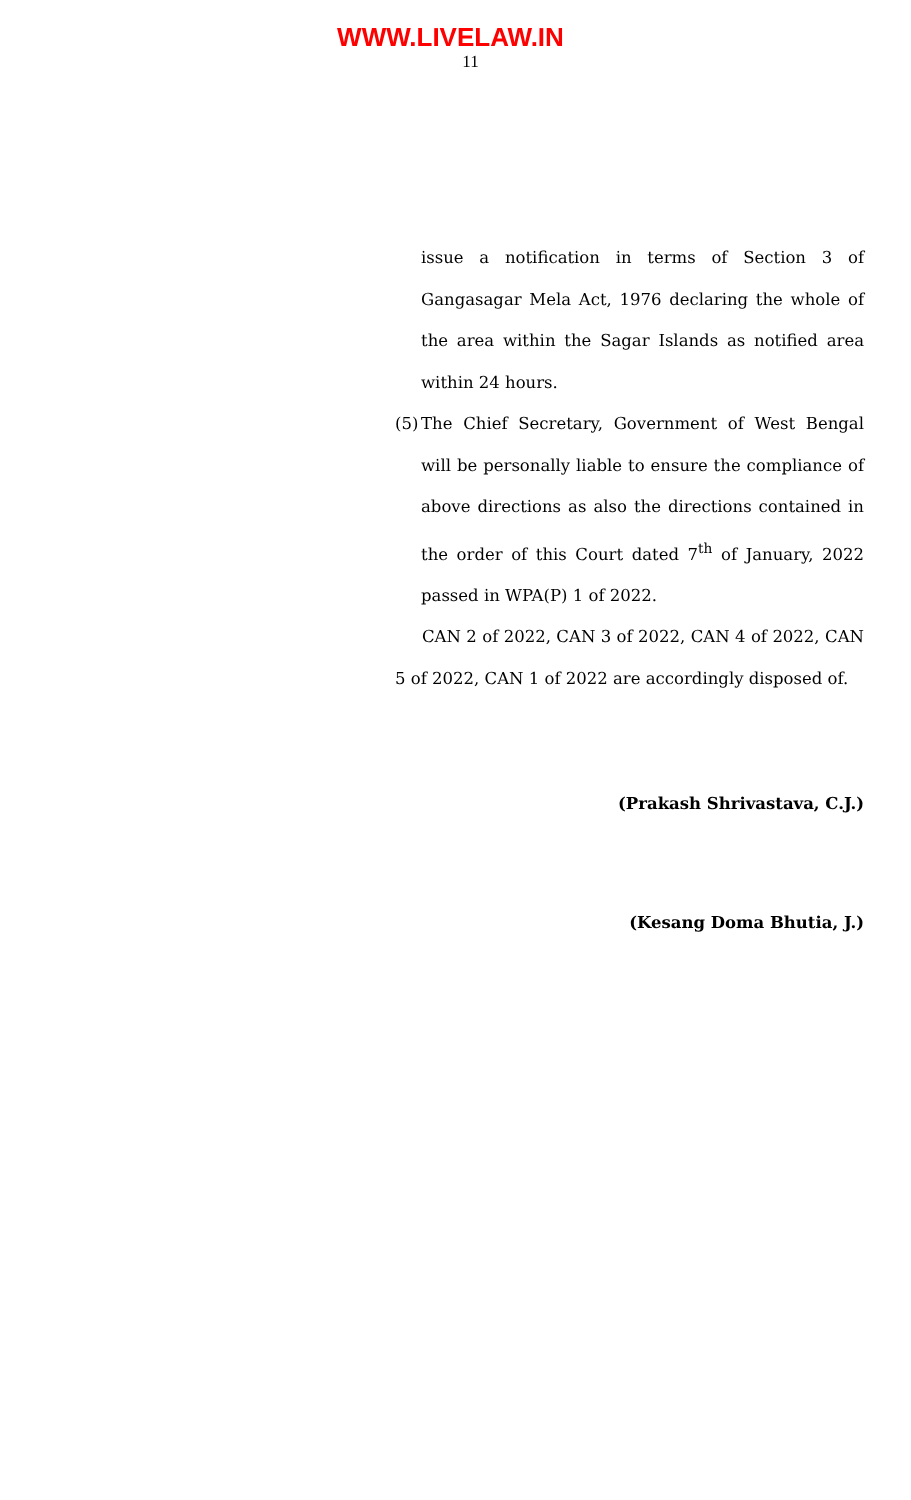WWW.LIVELAW.IN
11
issue a notification in terms of Section 3 of Gangasagar Mela Act, 1976 declaring the whole of the area within the Sagar Islands as notified area within 24 hours.
(5) The Chief Secretary, Government of West Bengal will be personally liable to ensure the compliance of above directions as also the directions contained in the order of this Court dated 7<sup>th</sup> of January, 2022 passed in WPA(P) 1 of 2022.
CAN 2 of 2022, CAN 3 of 2022, CAN 4 of 2022, CAN 5 of 2022, CAN 1 of 2022 are accordingly disposed of.
(Prakash Shrivastava, C.J.)
(Kesang Doma Bhutia, J.)